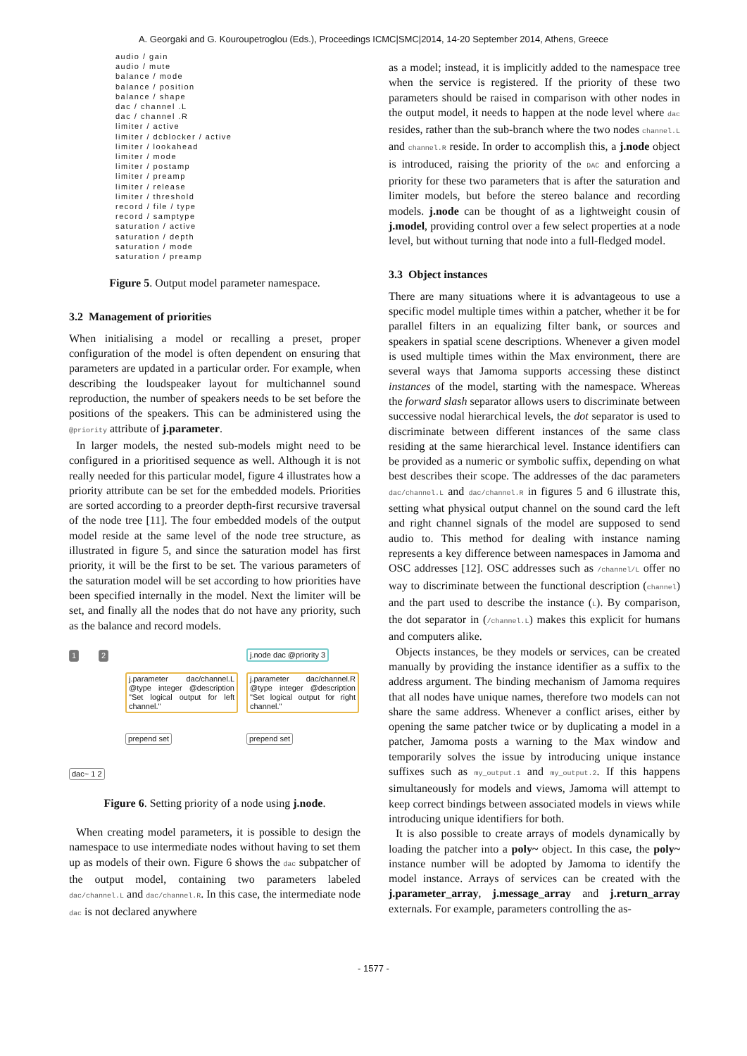A. Georgaki and G. Kouroupetroglou (Eds.), Proceedings ICMC|SMC|2014, 14-20 September 2014, Athens, Greece
audio / gain
audio / mute
balance / mode
balance / position
balance / shape
dac / channel .L
dac / channel .R
limiter / active
limiter / dcblocker / active
limiter / lookahead
limiter / mode
limiter / postamp
limiter / preamp
limiter / release
limiter / threshold
record / file / type
record / samptype
saturation / active
saturation / depth
saturation / mode
saturation / preamp
Figure 5. Output model parameter namespace.
3.2 Management of priorities
When initialising a model or recalling a preset, proper configuration of the model is often dependent on ensuring that parameters are updated in a particular order. For example, when describing the loudspeaker layout for multichannel sound reproduction, the number of speakers needs to be set before the positions of the speakers. This can be administered using the @priority attribute of j.parameter.
In larger models, the nested sub-models might need to be configured in a prioritised sequence as well. Although it is not really needed for this particular model, figure 4 illustrates how a priority attribute can be set for the embedded models. Priorities are sorted according to a preorder depth-first recursive traversal of the node tree [11]. The four embedded models of the output model reside at the same level of the node tree structure, as illustrated in figure 5, and since the saturation model has first priority, it will be the first to be set. The various parameters of the saturation model will be set according to how priorities have been specified internally in the model. Next the limiter will be set, and finally all the nodes that do not have any priority, such as the balance and record models.
1 2 j.node dac @priority 3
j.parameter dac/channel.L @type integer @description "Set logical output for left channel."
j.parameter dac/channel.R @type integer @description "Set logical output for right channel."
prepend set prepend set
dac~ 1 2
Figure 6. Setting priority of a node using j.node.
When creating model parameters, it is possible to design the namespace to use intermediate nodes without having to set them up as models of their own. Figure 6 shows the dac subpatcher of the output model, containing two parameters labeled dac/channel.L and dac/channel.R. In this case, the intermediate node dac is not declared anywhere
as a model; instead, it is implicitly added to the namespace tree when the service is registered. If the priority of these two parameters should be raised in comparison with other nodes in the output model, it needs to happen at the node level where dac resides, rather than the sub-branch where the two nodes channel.L and channel.R reside. In order to accomplish this, a j.node object is introduced, raising the priority of the DAC and enforcing a priority for these two parameters that is after the saturation and limiter models, but before the stereo balance and recording models. j.node can be thought of as a lightweight cousin of j.model, providing control over a few select properties at a node level, but without turning that node into a full-fledged model.
3.3 Object instances
There are many situations where it is advantageous to use a specific model multiple times within a patcher, whether it be for parallel filters in an equalizing filter bank, or sources and speakers in spatial scene descriptions. Whenever a given model is used multiple times within the Max environment, there are several ways that Jamoma supports accessing these distinct instances of the model, starting with the namespace. Whereas the forward slash separator allows users to discriminate between successive nodal hierarchical levels, the dot separator is used to discriminate between different instances of the same class residing at the same hierarchical level. Instance identifiers can be provided as a numeric or symbolic suffix, depending on what best describes their scope. The addresses of the dac parameters dac/channel.L and dac/channel.R in figures 5 and 6 illustrate this, setting what physical output channel on the sound card the left and right channel signals of the model are supposed to send audio to. This method for dealing with instance naming represents a key difference between namespaces in Jamoma and OSC addresses [12]. OSC addresses such as /channel/L offer no way to discriminate between the functional description (channel) and the part used to describe the instance (L). By comparison, the dot separator in (/channel.L) makes this explicit for humans and computers alike.
Objects instances, be they models or services, can be created manually by providing the instance identifier as a suffix to the address argument. The binding mechanism of Jamoma requires that all nodes have unique names, therefore two models can not share the same address. Whenever a conflict arises, either by opening the same patcher twice or by duplicating a model in a patcher, Jamoma posts a warning to the Max window and temporarily solves the issue by introducing unique instance suffixes such as my_output.1 and my_output.2. If this happens simultaneously for models and views, Jamoma will attempt to keep correct bindings between associated models in views while introducing unique identifiers for both.
It is also possible to create arrays of models dynamically by loading the patcher into a poly~ object. In this case, the poly~ instance number will be adopted by Jamoma to identify the model instance. Arrays of services can be created with the j.parameter_array, j.message_array and j.return_array externals. For example, parameters controlling the as-
- 1577 -